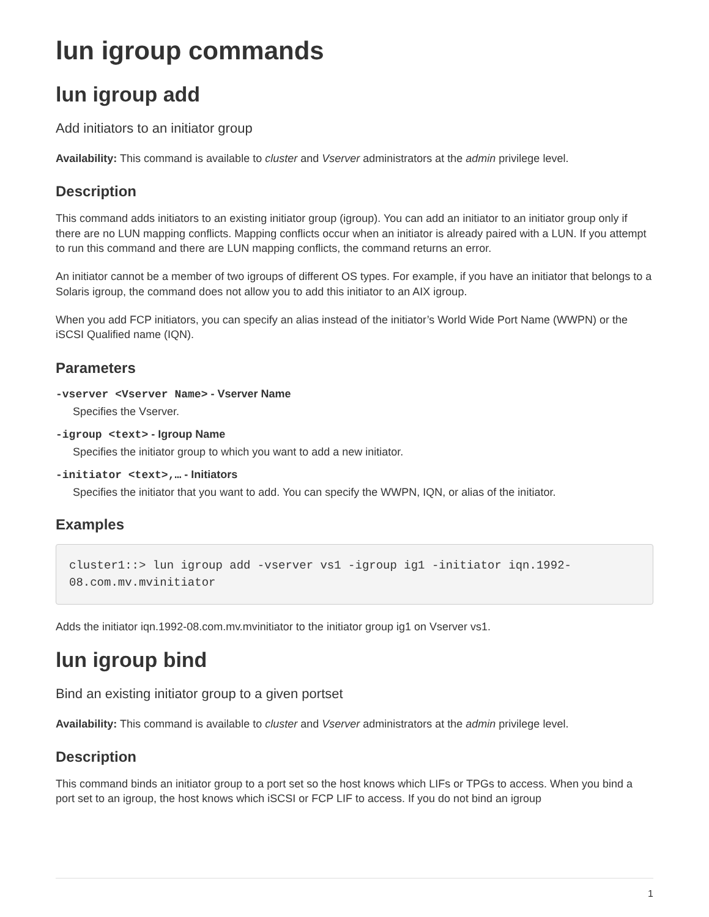lun igroup commands
lun igroup add
Add initiators to an initiator group
Availability: This command is available to cluster and Vserver administrators at the admin privilege level.
Description
This command adds initiators to an existing initiator group (igroup). You can add an initiator to an initiator group only if there are no LUN mapping conflicts. Mapping conflicts occur when an initiator is already paired with a LUN. If you attempt to run this command and there are LUN mapping conflicts, the command returns an error.
An initiator cannot be a member of two igroups of different OS types. For example, if you have an initiator that belongs to a Solaris igroup, the command does not allow you to add this initiator to an AIX igroup.
When you add FCP initiators, you can specify an alias instead of the initiator’s World Wide Port Name (WWPN) or the iSCSI Qualified name (IQN).
Parameters
-vserver <Vserver Name> - Vserver Name
Specifies the Vserver.
-igroup <text> - Igroup Name
Specifies the initiator group to which you want to add a new initiator.
-initiator <text>,… - Initiators
Specifies the initiator that you want to add. You can specify the WWPN, IQN, or alias of the initiator.
Examples
cluster1::> lun igroup add -vserver vs1 -igroup ig1 -initiator iqn.1992-08.com.mv.mvinitiator
Adds the initiator iqn.1992-08.com.mv.mvinitiator to the initiator group ig1 on Vserver vs1.
lun igroup bind
Bind an existing initiator group to a given portset
Availability: This command is available to cluster and Vserver administrators at the admin privilege level.
Description
This command binds an initiator group to a port set so the host knows which LIFs or TPGs to access. When you bind a port set to an igroup, the host knows which iSCSI or FCP LIF to access. If you do not bind an igroup
1